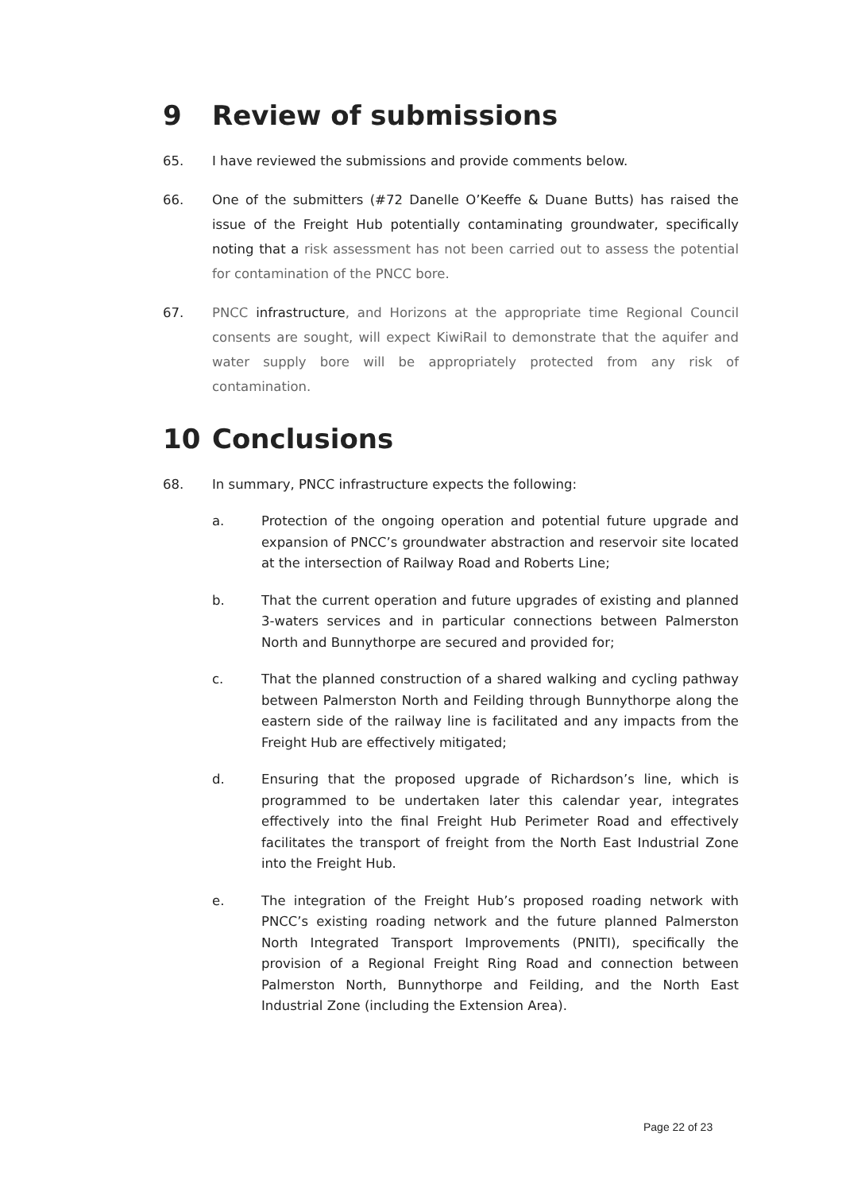9 Review of submissions
65. I have reviewed the submissions and provide comments below.
66. One of the submitters (#72 Danelle O’Keeffe & Duane Butts) has raised the issue of the Freight Hub potentially contaminating groundwater, specifically noting that a risk assessment has not been carried out to assess the potential for contamination of the PNCC bore.
67. PNCC infrastructure, and Horizons at the appropriate time Regional Council consents are sought, will expect KiwiRail to demonstrate that the aquifer and water supply bore will be appropriately protected from any risk of contamination.
10 Conclusions
68. In summary, PNCC infrastructure expects the following:
a. Protection of the ongoing operation and potential future upgrade and expansion of PNCC’s groundwater abstraction and reservoir site located at the intersection of Railway Road and Roberts Line;
b. That the current operation and future upgrades of existing and planned 3-waters services and in particular connections between Palmerston North and Bunnythorpe are secured and provided for;
c. That the planned construction of a shared walking and cycling pathway between Palmerston North and Feilding through Bunnythorpe along the eastern side of the railway line is facilitated and any impacts from the Freight Hub are effectively mitigated;
d. Ensuring that the proposed upgrade of Richardson’s line, which is programmed to be undertaken later this calendar year, integrates effectively into the final Freight Hub Perimeter Road and effectively facilitates the transport of freight from the North East Industrial Zone into the Freight Hub.
e. The integration of the Freight Hub’s proposed roading network with PNCC’s existing roading network and the future planned Palmerston North Integrated Transport Improvements (PNITI), specifically the provision of a Regional Freight Ring Road and connection between Palmerston North, Bunnythorpe and Feilding, and the North East Industrial Zone (including the Extension Area).
Page 22 of 23